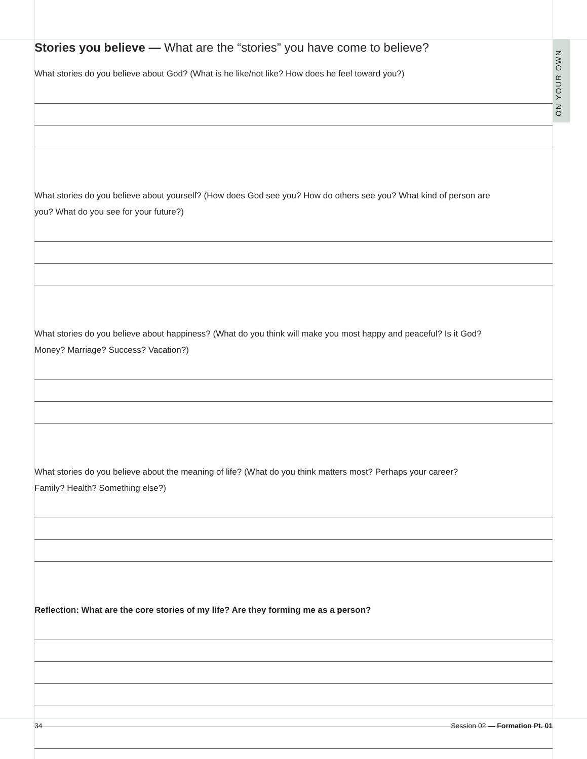ON YOUR OWN
Stories you believe — What are the “stories” you have come to believe?
What stories do you believe about God? (What is he like/not like? How does he feel toward you?)
What stories do you believe about yourself? (How does God see you? How do others see you? What kind of person are you? What do you see for your future?)
What stories do you believe about happiness? (What do you think will make you most happy and peaceful? Is it God? Money? Marriage? Success? Vacation?)
What stories do you believe about the meaning of life? (What do you think matters most? Perhaps your career? Family? Health? Something else?)
Reflection: What are the core stories of my life? Are they forming me as a person?
34 Session 02 — Formation Pt. 01